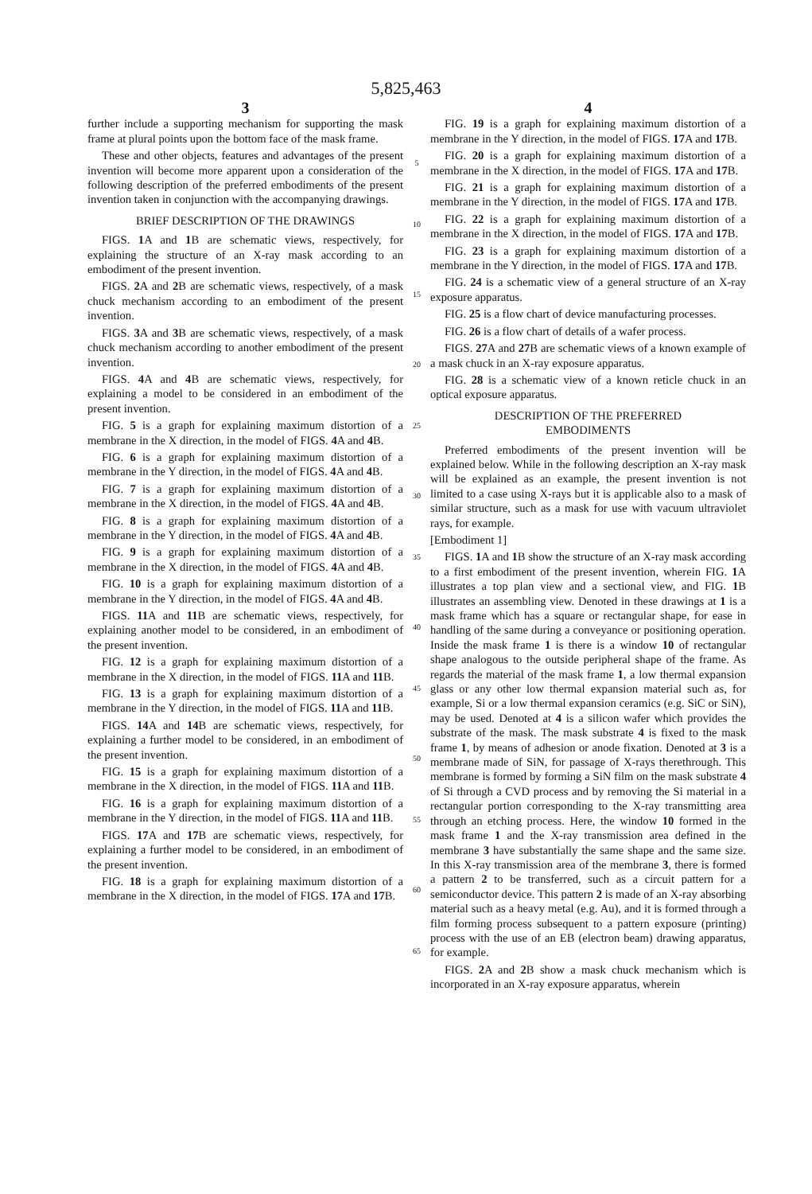5,825,463
3
further include a supporting mechanism for supporting the mask frame at plural points upon the bottom face of the mask frame.
These and other objects, features and advantages of the present invention will become more apparent upon a consideration of the following description of the preferred embodiments of the present invention taken in conjunction with the accompanying drawings.
BRIEF DESCRIPTION OF THE DRAWINGS
FIGS. 1 A and 1 B are schematic views, respectively, for explaining the structure of an X-ray mask according to an embodiment of the present invention.
FIGS. 2 A and 2 B are schematic views, respectively, of a mask chuck mechanism according to an embodiment of the present invention.
FIGS. 3 A and 3 B are schematic views, respectively, of a mask chuck mechanism according to another embodiment of the present invention.
FIGS. 4 A and 4 B are schematic views, respectively, for explaining a model to be considered in an embodiment of the present invention.
FIG. 5 is a graph for explaining maximum distortion of a membrane in the X direction, in the model of FIGS. 4 A and 4 B.
FIG. 6 is a graph for explaining maximum distortion of a membrane in the Y direction, in the model of FIGS. 4 A and 4 B.
FIG. 7 is a graph for explaining maximum distortion of a membrane in the X direction, in the model of FIGS. 4 A and 4 B.
FIG. 8 is a graph for explaining maximum distortion of a membrane in the Y direction, in the model of FIGS. 4 A and 4 B.
FIG. 9 is a graph for explaining maximum distortion of a membrane in the X direction, in the model of FIGS. 4 A and 4 B.
FIG. 10 is a graph for explaining maximum distortion of a membrane in the Y direction, in the model of FIGS. 4 A and 4 B.
FIGS. 11 A and 11 B are schematic views, respectively, for explaining another model to be considered, in an embodiment of the present invention.
FIG. 12 is a graph for explaining maximum distortion of a membrane in the X direction, in the model of FIGS. 11 A and 11 B.
FIG. 13 is a graph for explaining maximum distortion of a membrane in the Y direction, in the model of FIGS. 11 A and 11 B.
FIGS. 14 A and 14 B are schematic views, respectively, for explaining a further model to be considered, in an embodiment of the present invention.
FIG. 15 is a graph for explaining maximum distortion of a membrane in the X direction, in the model of FIGS. 11 A and 11 B.
FIG. 16 is a graph for explaining maximum distortion of a membrane in the Y direction, in the model of FIGS. 11 A and 11 B.
FIGS. 17 A and 17 B are schematic views, respectively, for explaining a further model to be considered, in an embodiment of the present invention.
FIG. 18 is a graph for explaining maximum distortion of a membrane in the X direction, in the model of FIGS. 17 A and 17 B.
5
10
15
20
25
30
35
40
45
50
55
60
65
4
FIG. 19 is a graph for explaining maximum distortion of a membrane in the Y direction, in the model of FIGS. 17 A and 17 B.
FIG. 20 is a graph for explaining maximum distortion of a membrane in the X direction, in the model of FIGS. 17 A and 17 B.
FIG. 21 is a graph for explaining maximum distortion of a membrane in the Y direction, in the model of FIGS. 17 A and 17 B.
FIG. 22 is a graph for explaining maximum distortion of a membrane in the X direction, in the model of FIGS. 17 A and 17 B.
FIG. 23 is a graph for explaining maximum distortion of a membrane in the Y direction, in the model of FIGS. 17 A and 17 B.
FIG. 24 is a schematic view of a general structure of an X-ray exposure apparatus.
FIG. 25 is a flow chart of device manufacturing processes.
FIG. 26 is a flow chart of details of a wafer process.
FIGS. 27 A and 27 B are schematic views of a known example of a mask chuck in an X-ray exposure apparatus.
FIG. 28 is a schematic view of a known reticle chuck in an optical exposure apparatus.
DESCRIPTION OF THE PREFERRED
EMBODIMENTS
Preferred embodiments of the present invention will be explained below. While in the following description an X-ray mask will be explained as an example, the present invention is not limited to a case using X-rays but it is applicable also to a mask of similar structure, such as a mask for use with vacuum ultraviolet rays, for example.
[Embodiment 1]
FIGS. 1 A and 1 B show the structure of an X-ray mask according to a first embodiment of the present invention, wherein FIG. 1 A illustrates a top plan view and a sectional view, and FIG. 1 B illustrates an assembling view. Denoted in these drawings at 1 is a mask frame which has a square or rectangular shape, for ease in handling of the same during a conveyance or positioning operation. Inside the mask frame 1 is there is a window 10 of rectangular shape analogous to the outside peripheral shape of the frame. As regards the material of the mask frame 1, a low thermal expansion glass or any other low thermal expansion material such as, for example, Si or a low thermal expansion ceramics (e.g. SiC or SiN), may be used. Denoted at 4 is a silicon wafer which provides the substrate of the mask. The mask substrate 4 is fixed to the mask frame 1, by means of adhesion or anode fixation. Denoted at 3 is a membrane made of SiN, for passage of X-rays therethrough. This membrane is formed by forming a SiN film on the mask substrate 4 of Si through a CVD process and by removing the Si material in a rectangular portion corresponding to the X-ray transmitting area through an etching process. Here, the window 10 formed in the mask frame 1 and the X-ray transmission area defined in the membrane 3 have substantially the same shape and the same size. In this X-ray transmission area of the membrane 3, there is formed a pattern 2 to be transferred, such as a circuit pattern for a semiconductor device. This pattern 2 is made of an X-ray absorbing material such as a heavy metal (e.g. Au), and it is formed through a film forming process subsequent to a pattern exposure (printing) process with the use of an EB (electron beam) drawing apparatus, for example.
FIGS. 2 A and 2 B show a mask chuck mechanism which is incorporated in an X-ray exposure apparatus, wherein